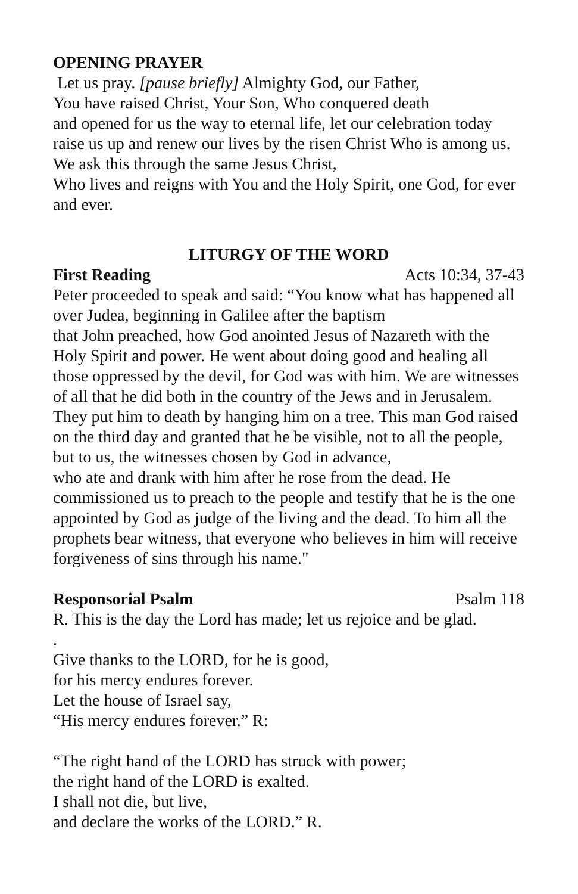OPENING PRAYER
Let us pray. [pause briefly] Almighty God, our Father,
You have raised Christ, Your Son, Who conquered death
and opened for us the way to eternal life, let our celebration today raise us up and renew our lives by the risen Christ Who is among us. We ask this through the same Jesus Christ,
Who lives and reigns with You and the Holy Spirit, one God, for ever and ever.
LITURGY OF THE WORD
First Reading Acts 10:34, 37-43
Peter proceeded to speak and said: “You know what has happened all over Judea, beginning in Galilee after the baptism
that John preached, how God anointed Jesus of Nazareth with the Holy Spirit and power. He went about doing good and healing all those oppressed by the devil, for God was with him. We are witnesses of all that he did both in the country of the Jews and in Jerusalem. They put him to death by hanging him on a tree. This man God raised on the third day and granted that he be visible, not to all the people, but to us, the witnesses chosen by God in advance,
who ate and drank with him after he rose from the dead. He commissioned us to preach to the people and testify that he is the one appointed by God as judge of the living and the dead. To him all the prophets bear witness, that everyone who believes in him will receive forgiveness of sins through his name."
Responsorial Psalm Psalm 118
R. This is the day the Lord has made; let us rejoice and be glad.
.
Give thanks to the LORD, for he is good,
for his mercy endures forever.
Let the house of Israel say,
“His mercy endures forever.” R:
“The right hand of the LORD has struck with power;
the right hand of the LORD is exalted.
I shall not die, but live,
and declare the works of the LORD.” R.